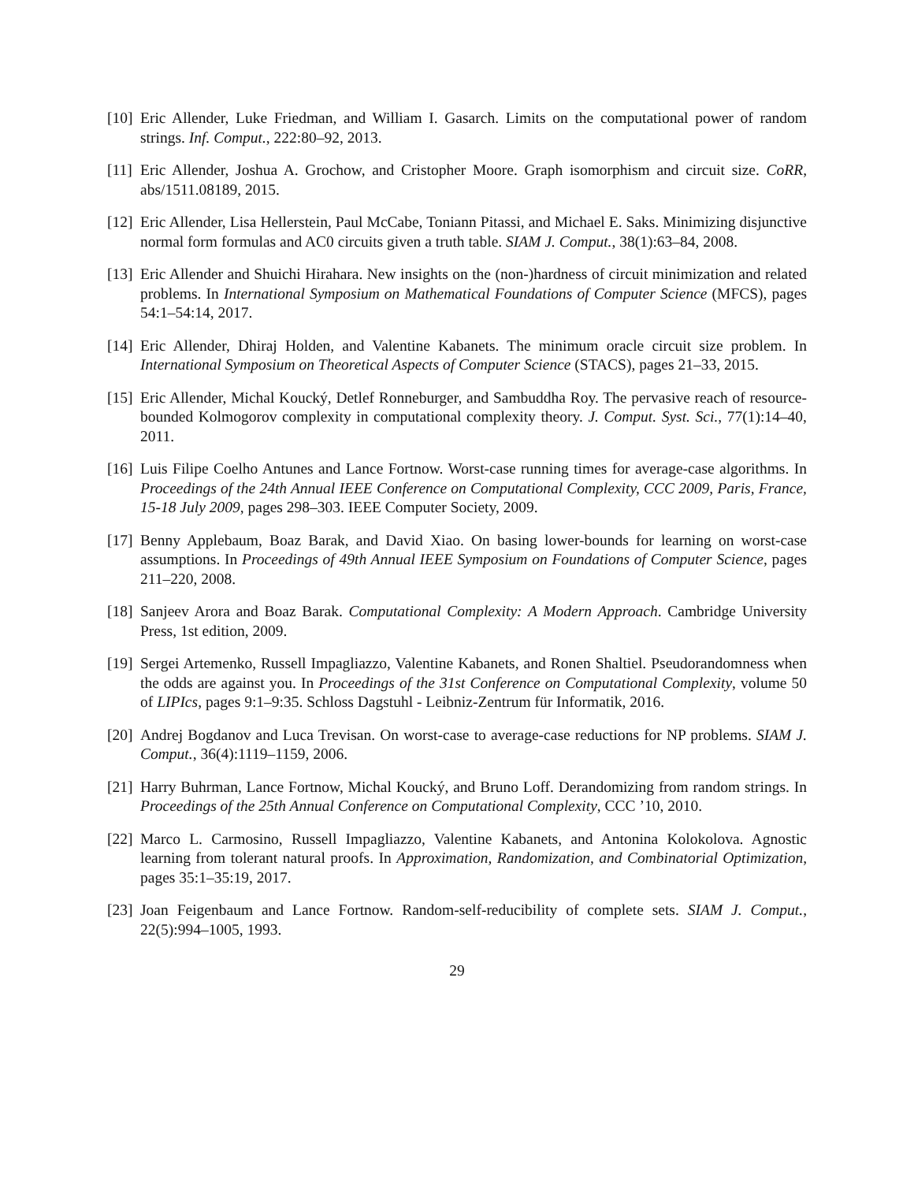[10] Eric Allender, Luke Friedman, and William I. Gasarch. Limits on the computational power of random strings. Inf. Comput., 222:80–92, 2013.
[11] Eric Allender, Joshua A. Grochow, and Cristopher Moore. Graph isomorphism and circuit size. CoRR, abs/1511.08189, 2015.
[12] Eric Allender, Lisa Hellerstein, Paul McCabe, Toniann Pitassi, and Michael E. Saks. Minimizing disjunctive normal form formulas and AC0 circuits given a truth table. SIAM J. Comput., 38(1):63–84, 2008.
[13] Eric Allender and Shuichi Hirahara. New insights on the (non-)hardness of circuit minimization and related problems. In International Symposium on Mathematical Foundations of Computer Science (MFCS), pages 54:1–54:14, 2017.
[14] Eric Allender, Dhiraj Holden, and Valentine Kabanets. The minimum oracle circuit size problem. In International Symposium on Theoretical Aspects of Computer Science (STACS), pages 21–33, 2015.
[15] Eric Allender, Michal Koucký, Detlef Ronneburger, and Sambuddha Roy. The pervasive reach of resource-bounded Kolmogorov complexity in computational complexity theory. J. Comput. Syst. Sci., 77(1):14–40, 2011.
[16] Luis Filipe Coelho Antunes and Lance Fortnow. Worst-case running times for average-case algorithms. In Proceedings of the 24th Annual IEEE Conference on Computational Complexity, CCC 2009, Paris, France, 15-18 July 2009, pages 298–303. IEEE Computer Society, 2009.
[17] Benny Applebaum, Boaz Barak, and David Xiao. On basing lower-bounds for learning on worst-case assumptions. In Proceedings of 49th Annual IEEE Symposium on Foundations of Computer Science, pages 211–220, 2008.
[18] Sanjeev Arora and Boaz Barak. Computational Complexity: A Modern Approach. Cambridge University Press, 1st edition, 2009.
[19] Sergei Artemenko, Russell Impagliazzo, Valentine Kabanets, and Ronen Shaltiel. Pseudorandomness when the odds are against you. In Proceedings of the 31st Conference on Computational Complexity, volume 50 of LIPIcs, pages 9:1–9:35. Schloss Dagstuhl - Leibniz-Zentrum für Informatik, 2016.
[20] Andrej Bogdanov and Luca Trevisan. On worst-case to average-case reductions for NP problems. SIAM J. Comput., 36(4):1119–1159, 2006.
[21] Harry Buhrman, Lance Fortnow, Michal Koucký, and Bruno Loff. Derandomizing from random strings. In Proceedings of the 25th Annual Conference on Computational Complexity, CCC ’10, 2010.
[22] Marco L. Carmosino, Russell Impagliazzo, Valentine Kabanets, and Antonina Kolokolova. Agnostic learning from tolerant natural proofs. In Approximation, Randomization, and Combinatorial Optimization, pages 35:1–35:19, 2017.
[23] Joan Feigenbaum and Lance Fortnow. Random-self-reducibility of complete sets. SIAM J. Comput., 22(5):994–1005, 1993.
29